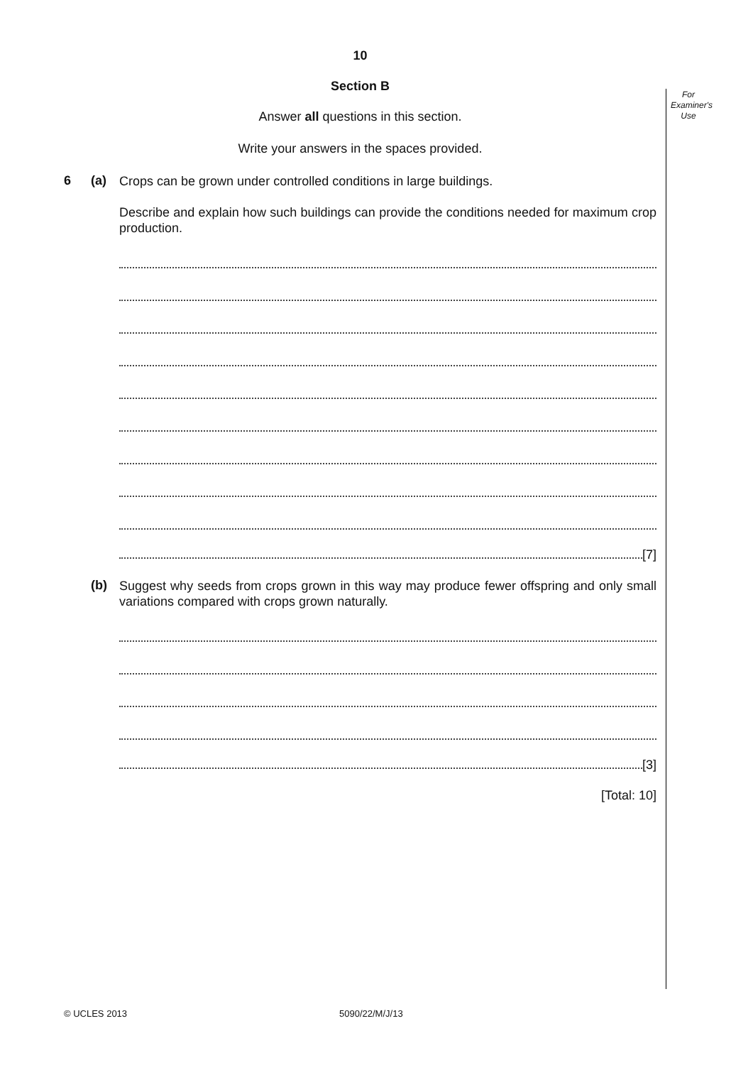For Examiner's Use
10
Section B
Answer all questions in this section.
Write your answers in the spaces provided.
6 (a)
Crops can be grown under controlled conditions in large buildings.
Describe and explain how such buildings can provide the conditions needed for maximum crop production.
[7]
(b)
Suggest why seeds from crops grown in this way may produce fewer offspring and only small variations compared with crops grown naturally.
[3]
[Total: 10]
© UCLES 2013 5090/22/M/J/13